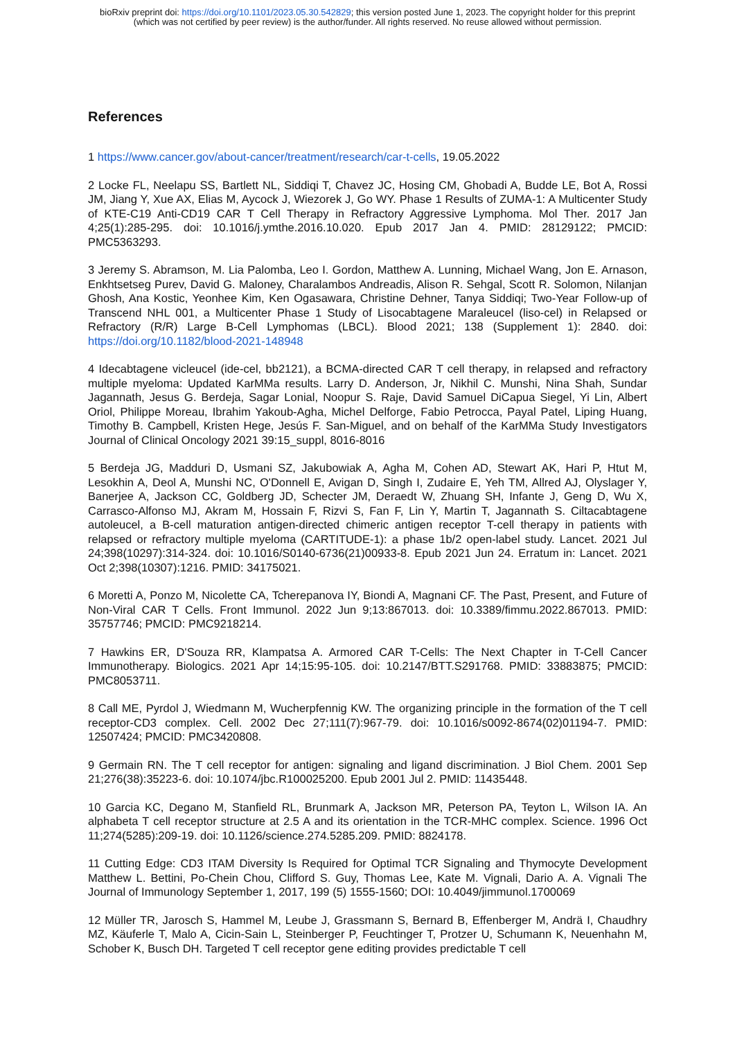bioRxiv preprint doi: https://doi.org/10.1101/2023.05.30.542829; this version posted June 1, 2023. The copyright holder for this preprint
(which was not certified by peer review) is the author/funder. All rights reserved. No reuse allowed without permission.
References
1 https://www.cancer.gov/about-cancer/treatment/research/car-t-cells, 19.05.2022
2 Locke FL, Neelapu SS, Bartlett NL, Siddiqi T, Chavez JC, Hosing CM, Ghobadi A, Budde LE, Bot A, Rossi JM, Jiang Y, Xue AX, Elias M, Aycock J, Wiezorek J, Go WY. Phase 1 Results of ZUMA-1: A Multicenter Study of KTE-C19 Anti-CD19 CAR T Cell Therapy in Refractory Aggressive Lymphoma. Mol Ther. 2017 Jan 4;25(1):285-295. doi: 10.1016/j.ymthe.2016.10.020. Epub 2017 Jan 4. PMID: 28129122; PMCID: PMC5363293.
3 Jeremy S. Abramson, M. Lia Palomba, Leo I. Gordon, Matthew A. Lunning, Michael Wang, Jon E. Arnason, Enkhtsetseg Purev, David G. Maloney, Charalambos Andreadis, Alison R. Sehgal, Scott R. Solomon, Nilanjan Ghosh, Ana Kostic, Yeonhee Kim, Ken Ogasawara, Christine Dehner, Tanya Siddiqi; Two-Year Follow-up of Transcend NHL 001, a Multicenter Phase 1 Study of Lisocabtagene Maraleucel (liso-cel) in Relapsed or Refractory (R/R) Large B-Cell Lymphomas (LBCL). Blood 2021; 138 (Supplement 1): 2840. doi: https://doi.org/10.1182/blood-2021-148948
4 Idecabtagene vicleucel (ide-cel, bb2121), a BCMA-directed CAR T cell therapy, in relapsed and refractory multiple myeloma: Updated KarMMa results. Larry D. Anderson, Jr, Nikhil C. Munshi, Nina Shah, Sundar Jagannath, Jesus G. Berdeja, Sagar Lonial, Noopur S. Raje, David Samuel DiCapua Siegel, Yi Lin, Albert Oriol, Philippe Moreau, Ibrahim Yakoub-Agha, Michel Delforge, Fabio Petrocca, Payal Patel, Liping Huang, Timothy B. Campbell, Kristen Hege, Jesús F. San-Miguel, and on behalf of the KarMMa Study Investigators Journal of Clinical Oncology 2021 39:15_suppl, 8016-8016
5 Berdeja JG, Madduri D, Usmani SZ, Jakubowiak A, Agha M, Cohen AD, Stewart AK, Hari P, Htut M, Lesokhin A, Deol A, Munshi NC, O'Donnell E, Avigan D, Singh I, Zudaire E, Yeh TM, Allred AJ, Olyslager Y, Banerjee A, Jackson CC, Goldberg JD, Schecter JM, Deraedt W, Zhuang SH, Infante J, Geng D, Wu X, Carrasco-Alfonso MJ, Akram M, Hossain F, Rizvi S, Fan F, Lin Y, Martin T, Jagannath S. Ciltacabtagene autoleucel, a B-cell maturation antigen-directed chimeric antigen receptor T-cell therapy in patients with relapsed or refractory multiple myeloma (CARTITUDE-1): a phase 1b/2 open-label study. Lancet. 2021 Jul 24;398(10297):314-324. doi: 10.1016/S0140-6736(21)00933-8. Epub 2021 Jun 24. Erratum in: Lancet. 2021 Oct 2;398(10307):1216. PMID: 34175021.
6 Moretti A, Ponzo M, Nicolette CA, Tcherepanova IY, Biondi A, Magnani CF. The Past, Present, and Future of Non-Viral CAR T Cells. Front Immunol. 2022 Jun 9;13:867013. doi: 10.3389/fimmu.2022.867013. PMID: 35757746; PMCID: PMC9218214.
7 Hawkins ER, D'Souza RR, Klampatsa A. Armored CAR T-Cells: The Next Chapter in T-Cell Cancer Immunotherapy. Biologics. 2021 Apr 14;15:95-105. doi: 10.2147/BTT.S291768. PMID: 33883875; PMCID: PMC8053711.
8 Call ME, Pyrdol J, Wiedmann M, Wucherpfennig KW. The organizing principle in the formation of the T cell receptor-CD3 complex. Cell. 2002 Dec 27;111(7):967-79. doi: 10.1016/s0092-8674(02)01194-7. PMID: 12507424; PMCID: PMC3420808.
9 Germain RN. The T cell receptor for antigen: signaling and ligand discrimination. J Biol Chem. 2001 Sep 21;276(38):35223-6. doi: 10.1074/jbc.R100025200. Epub 2001 Jul 2. PMID: 11435448.
10 Garcia KC, Degano M, Stanfield RL, Brunmark A, Jackson MR, Peterson PA, Teyton L, Wilson IA. An alphabeta T cell receptor structure at 2.5 A and its orientation in the TCR-MHC complex. Science. 1996 Oct 11;274(5285):209-19. doi: 10.1126/science.274.5285.209. PMID: 8824178.
11 Cutting Edge: CD3 ITAM Diversity Is Required for Optimal TCR Signaling and Thymocyte Development Matthew L. Bettini, Po-Chein Chou, Clifford S. Guy, Thomas Lee, Kate M. Vignali, Dario A. A. Vignali The Journal of Immunology September 1, 2017, 199 (5) 1555-1560; DOI: 10.4049/jimmunol.1700069
12 Müller TR, Jarosch S, Hammel M, Leube J, Grassmann S, Bernard B, Effenberger M, Andrä I, Chaudhry MZ, Käuferle T, Malo A, Cicin-Sain L, Steinberger P, Feuchtinger T, Protzer U, Schumann K, Neuenhahn M, Schober K, Busch DH. Targeted T cell receptor gene editing provides predictable T cell